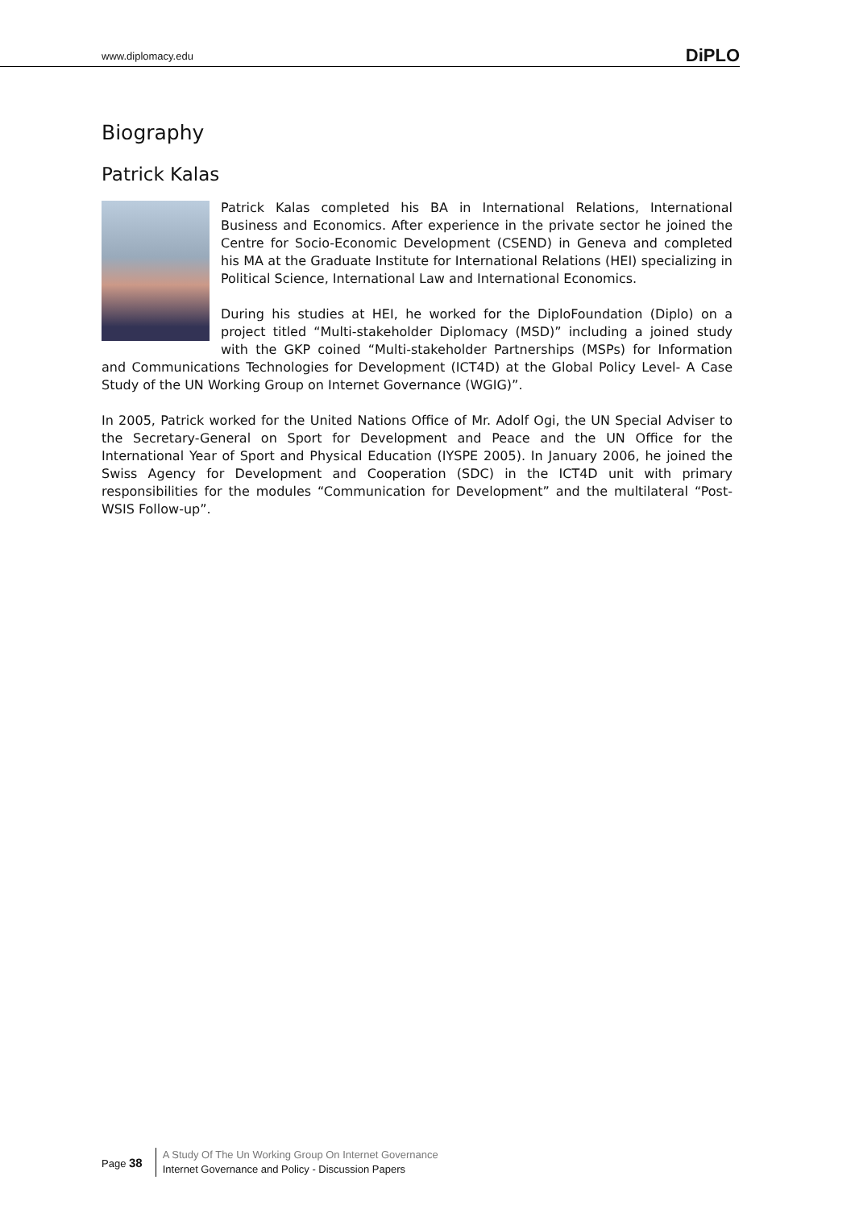www.diplomacy.edu DiPLO
Biography
Patrick Kalas
Patrick Kalas completed his BA in International Relations, International Business and Economics. After experience in the private sector he joined the Centre for Socio-Economic Development (CSEND) in Geneva and completed his MA at the Graduate Institute for International Relations (HEI) specializing in Political Science, International Law and International Economics.
During his studies at HEI, he worked for the DiploFoundation (Diplo) on a project titled “Multi-stakeholder Diplomacy (MSD)” including a joined study with the GKP coined “Multi-stakeholder Partnerships (MSPs) for Information and Communications Technologies for Development (ICT4D) at the Global Policy Level- A Case Study of the UN Working Group on Internet Governance (WGIG)”.
In 2005, Patrick worked for the United Nations Office of Mr. Adolf Ogi, the UN Special Adviser to the Secretary-General on Sport for Development and Peace and the UN Office for the International Year of Sport and Physical Education (IYSPE 2005). In January 2006, he joined the Swiss Agency for Development and Cooperation (SDC) in the ICT4D unit with primary responsibilities for the modules “Communication for Development” and the multilateral “Post-WSIS Follow-up”.
Page 38
A Study Of The Un Working Group On Internet Governance
Internet Governance and Policy - Discussion Papers